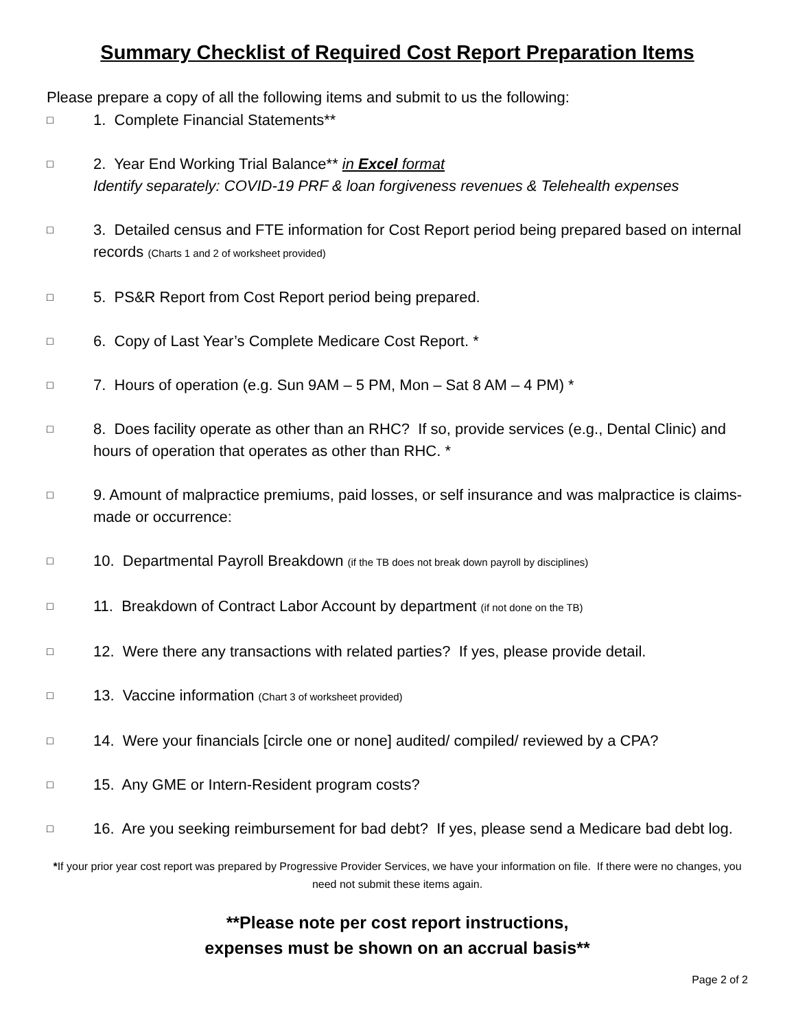Summary Checklist of Required Cost Report Preparation Items
Please prepare a copy of all the following items and submit to us the following:
□ 1. Complete Financial Statements**
□ 2. Year End Working Trial Balance** in Excel format
Identify separately: COVID-19 PRF & loan forgiveness revenues & Telehealth expenses
□ 3. Detailed census and FTE information for Cost Report period being prepared based on internal records (Charts 1 and 2 of worksheet provided)
□ 5. PS&R Report from Cost Report period being prepared.
□ 6. Copy of Last Year’s Complete Medicare Cost Report. *
□ 7. Hours of operation (e.g. Sun 9AM – 5 PM, Mon – Sat 8 AM – 4 PM) *
□ 8. Does facility operate as other than an RHC? If so, provide services (e.g., Dental Clinic) and hours of operation that operates as other than RHC. *
□ 9. Amount of malpractice premiums, paid losses, or self insurance and was malpractice is claims-made or occurrence:
□ 10. Departmental Payroll Breakdown (if the TB does not break down payroll by disciplines)
□ 11. Breakdown of Contract Labor Account by department (if not done on the TB)
□ 12. Were there any transactions with related parties? If yes, please provide detail.
□ 13. Vaccine information (Chart 3 of worksheet provided)
□ 14. Were your financials [circle one or none] audited/ compiled/ reviewed by a CPA?
□ 15. Any GME or Intern-Resident program costs?
□ 16. Are you seeking reimbursement for bad debt? If yes, please send a Medicare bad debt log.
*If your prior year cost report was prepared by Progressive Provider Services, we have your information on file. If there were no changes, you need not submit these items again.
**Please note per cost report instructions,
expenses must be shown on an accrual basis**
Page 2 of 2